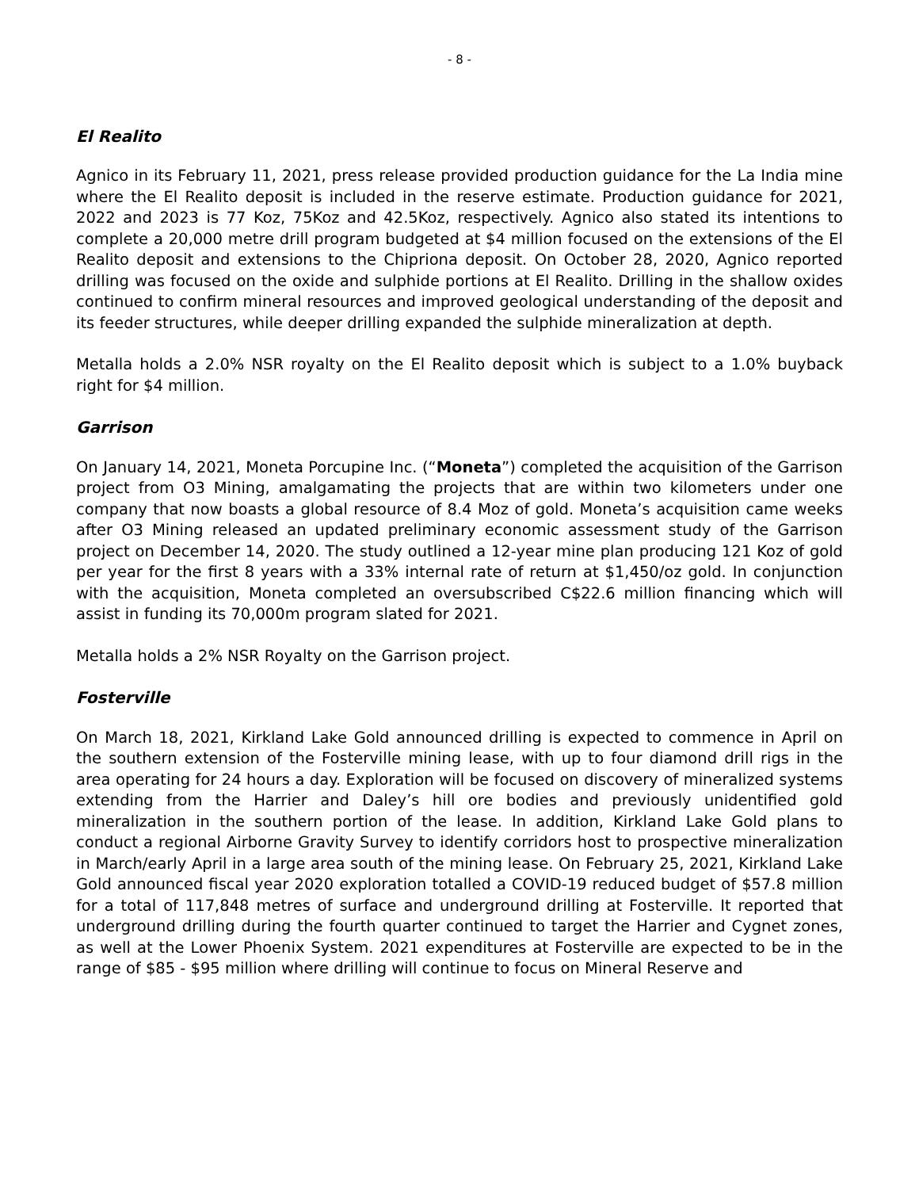- 8 -
El Realito
Agnico in its February 11, 2021, press release provided production guidance for the La India mine where the El Realito deposit is included in the reserve estimate. Production guidance for 2021, 2022 and 2023 is 77 Koz, 75Koz and 42.5Koz, respectively. Agnico also stated its intentions to complete a 20,000 metre drill program budgeted at $4 million focused on the extensions of the El Realito deposit and extensions to the Chipriona deposit. On October 28, 2020, Agnico reported drilling was focused on the oxide and sulphide portions at El Realito. Drilling in the shallow oxides continued to confirm mineral resources and improved geological understanding of the deposit and its feeder structures, while deeper drilling expanded the sulphide mineralization at depth.
Metalla holds a 2.0% NSR royalty on the El Realito deposit which is subject to a 1.0% buyback right for $4 million.
Garrison
On January 14, 2021, Moneta Porcupine Inc. (“Moneta”) completed the acquisition of the Garrison project from O3 Mining, amalgamating the projects that are within two kilometers under one company that now boasts a global resource of 8.4 Moz of gold. Moneta’s acquisition came weeks after O3 Mining released an updated preliminary economic assessment study of the Garrison project on December 14, 2020. The study outlined a 12-year mine plan producing 121 Koz of gold per year for the first 8 years with a 33% internal rate of return at $1,450/oz gold. In conjunction with the acquisition, Moneta completed an oversubscribed C$22.6 million financing which will assist in funding its 70,000m program slated for 2021.
Metalla holds a 2% NSR Royalty on the Garrison project.
Fosterville
On March 18, 2021, Kirkland Lake Gold announced drilling is expected to commence in April on the southern extension of the Fosterville mining lease, with up to four diamond drill rigs in the area operating for 24 hours a day. Exploration will be focused on discovery of mineralized systems extending from the Harrier and Daley’s hill ore bodies and previously unidentified gold mineralization in the southern portion of the lease. In addition, Kirkland Lake Gold plans to conduct a regional Airborne Gravity Survey to identify corridors host to prospective mineralization in March/early April in a large area south of the mining lease. On February 25, 2021, Kirkland Lake Gold announced fiscal year 2020 exploration totalled a COVID-19 reduced budget of $57.8 million for a total of 117,848 metres of surface and underground drilling at Fosterville. It reported that underground drilling during the fourth quarter continued to target the Harrier and Cygnet zones, as well at the Lower Phoenix System. 2021 expenditures at Fosterville are expected to be in the range of $85 - $95 million where drilling will continue to focus on Mineral Reserve and